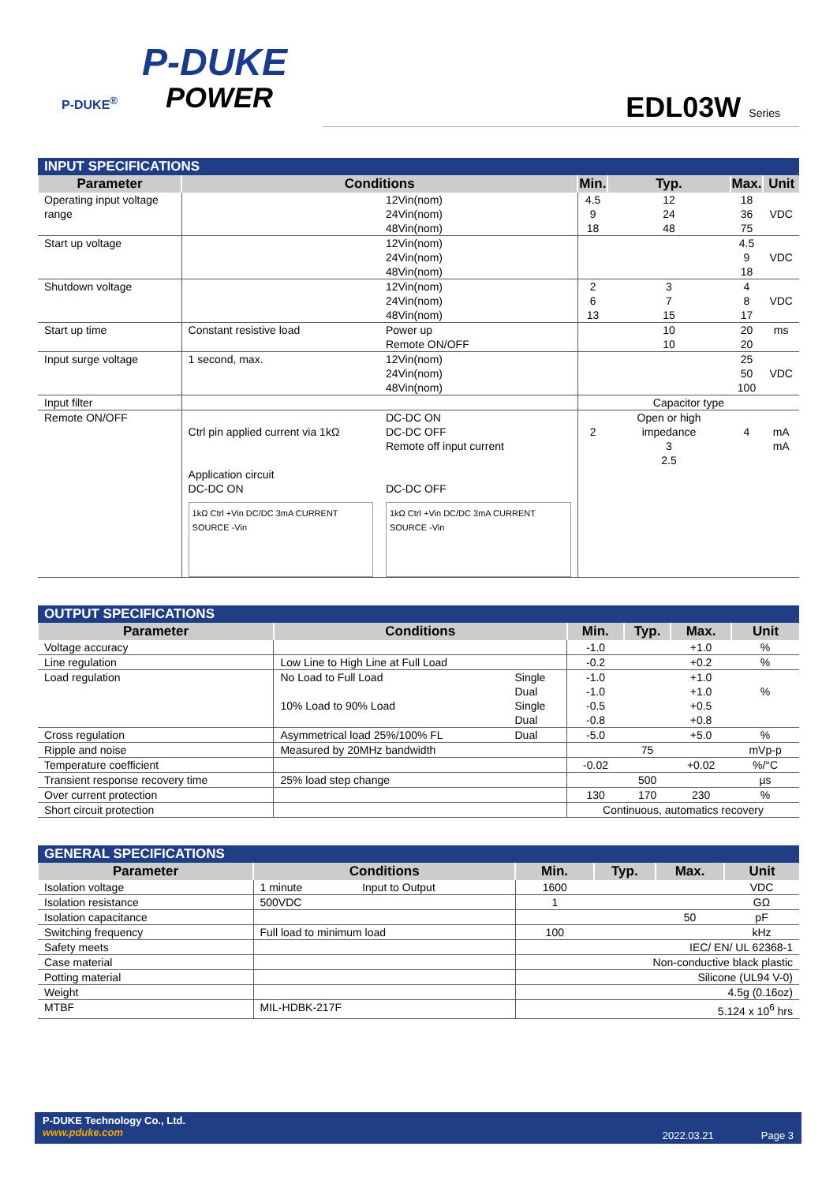P-DUKE
POWER
P-DUKE<sup>®</sup>
EDL03W Series
| INPUT SPECIFICATIONS | | | | | | |
| Parameter | Conditions | | Min. | Typ. | Max. | Unit |
| Operating input voltage range | | 12Vin(nom) 24Vin(nom) 48Vin(nom) | 4.5 9 18 | 12 24 48 | 18 36 75 | VDC |
| Start up voltage | | 12Vin(nom) 24Vin(nom) 48Vin(nom) | | | 4.5 9 18 | VDC |
| Shutdown voltage | | 12Vin(nom) 24Vin(nom) 48Vin(nom) | 2 6 13 | 3 7 15 | 4 8 17 | VDC |
| Start up time | Constant resistive load | Power up Remote ON/OFF | | 10 10 | 20 20 | ms |
| Input surge voltage | 1 second, max. | 12Vin(nom) 24Vin(nom) 48Vin(nom) | | | 25 50 100 | VDC |
| Input filter | | | Capacitor type | | | |
| Remote ON/OFF | Ctrl pin applied current via 1kΩ Application circuit DC-DC ON 1kΩ Ctrl +Vin DC/DC 3mA CURRENT SOURCE -Vin | DC-DC ON DC-DC OFF Remote off input current DC-DC OFF 1kΩ Ctrl +Vin DC/DC 3mA CURRENT SOURCE -Vin | 2 | Open or high impedance 3 2.5 | 4 | mA mA |
| OUTPUT SPECIFICATIONS | | | | | | |
| Parameter | Conditions | | Min. | Typ. | Max. | Unit |
| Voltage accuracy | | | -1.0 | | +1.0 | % |
| Line regulation | Low Line to High Line at Full Load | | -0.2 | | +0.2 | % |
| Load regulation | No Load to Full Load 10% Load to 90% Load | Single Dual Single Dual | -1.0 -1.0 -0.5 -0.8 | | +1.0 +1.0 +0.5 +0.8 | % |
| Cross regulation | Asymmetrical load 25%/100% FL | Dual | -5.0 | | +5.0 | % |
| Ripple and noise | Measured by 20MHz bandwidth | | | 75 | | mVp-p |
| Temperature coefficient | | | -0.02 | | +0.02 | %/°C |
| Transient response recovery time | 25% load step change | | | 500 | | µs |
| Over current protection | | | 130 | 170 | 230 | % |
| Short circuit protection | | | Continuous, automatics recovery | | | |
| GENERAL SPECIFICATIONS | | | | | | |
| Parameter | Conditions | | Min. | Typ. | Max. | Unit |
| Isolation voltage | 1 minute | Input to Output | 1600 | | | VDC |
| Isolation resistance | 500VDC | | 1 | | | GΩ |
| Isolation capacitance | | | | | 50 | pF |
| Switching frequency | Full load to minimum load | | 100 | | | kHz |
| Safety meets | | | IEC/ EN/ UL 62368-1 | | | |
| Case material | | | Non-conductive black plastic | | | |
| Potting material | | | Silicone (UL94 V-0) | | | |
| Weight | | | 4.5g (0.16oz) | | | |
| MTBF | MIL-HDBK-217F | | 5.124 x 10<sup>6</sup> hrs | | | |
P-DUKE Technology Co., Ltd.
www.pduke.com
2022.03.21 Page 3